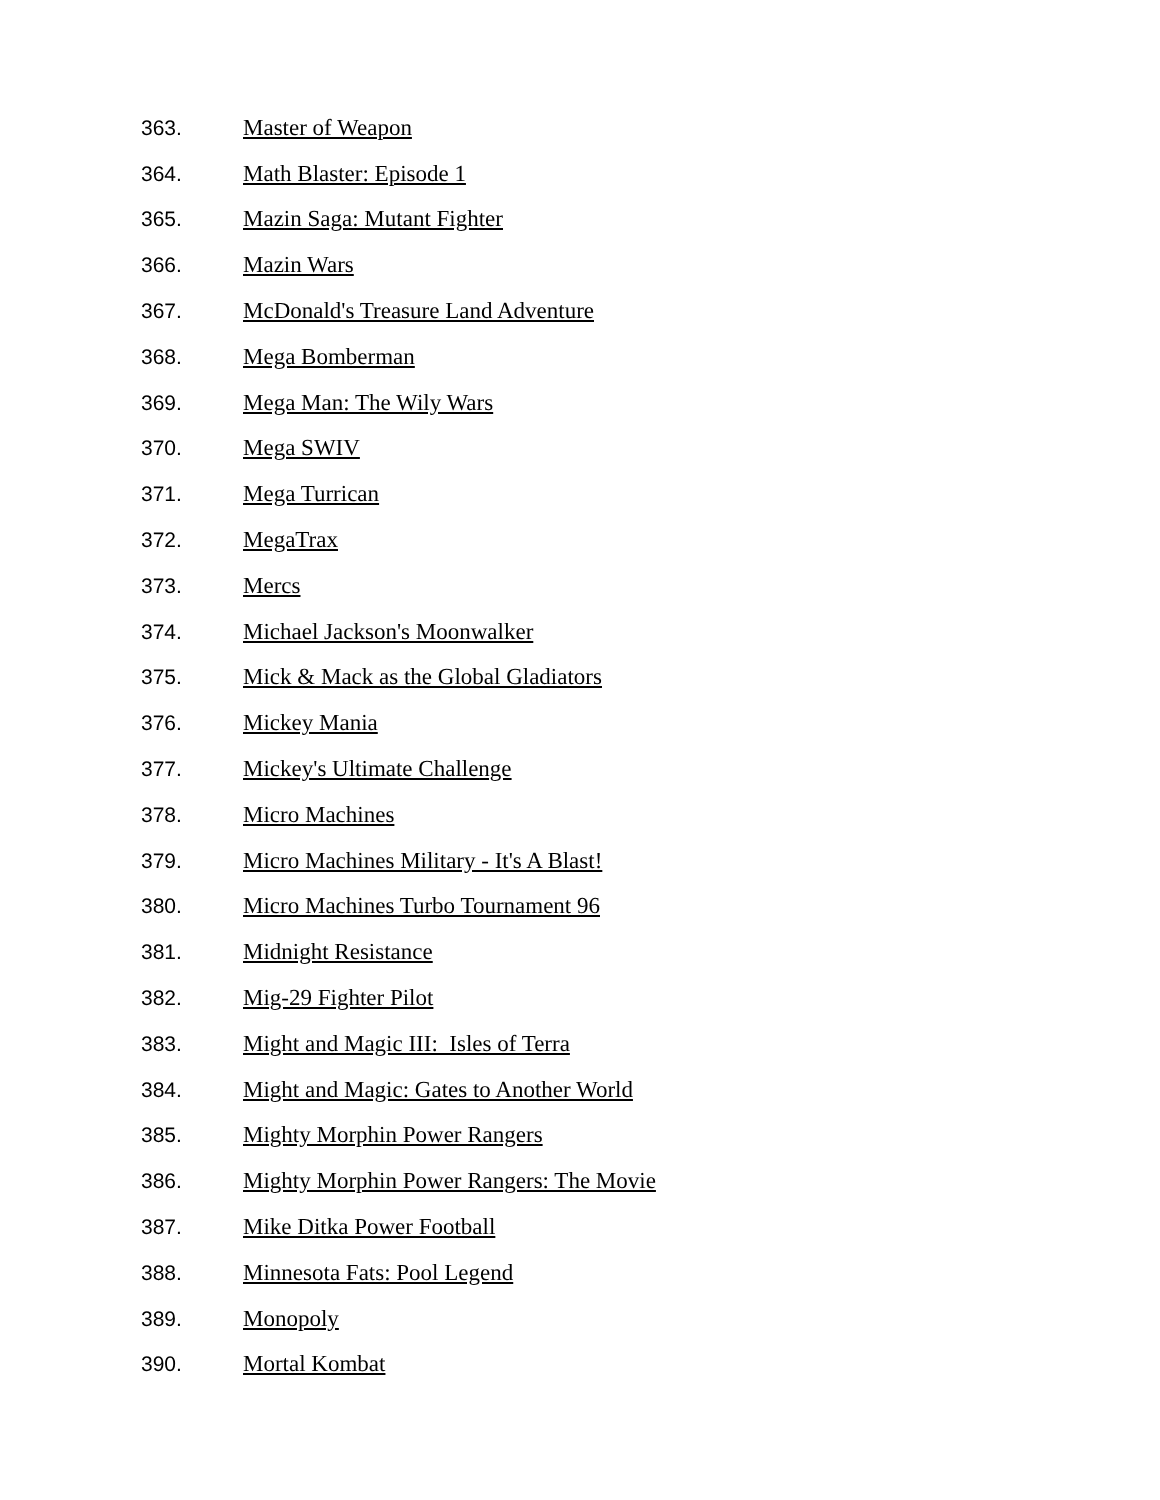363. Master of Weapon
364. Math Blaster: Episode 1
365. Mazin Saga: Mutant Fighter
366. Mazin Wars
367. McDonald's Treasure Land Adventure
368. Mega Bomberman
369. Mega Man: The Wily Wars
370. Mega SWIV
371. Mega Turrican
372. MegaTrax
373. Mercs
374. Michael Jackson's Moonwalker
375. Mick & Mack as the Global Gladiators
376. Mickey Mania
377. Mickey's Ultimate Challenge
378. Micro Machines
379. Micro Machines Military - It's A Blast!
380. Micro Machines Turbo Tournament 96
381. Midnight Resistance
382. Mig-29 Fighter Pilot
383. Might and Magic III: Isles of Terra
384. Might and Magic: Gates to Another World
385. Mighty Morphin Power Rangers
386. Mighty Morphin Power Rangers: The Movie
387. Mike Ditka Power Football
388. Minnesota Fats: Pool Legend
389. Monopoly
390. Mortal Kombat